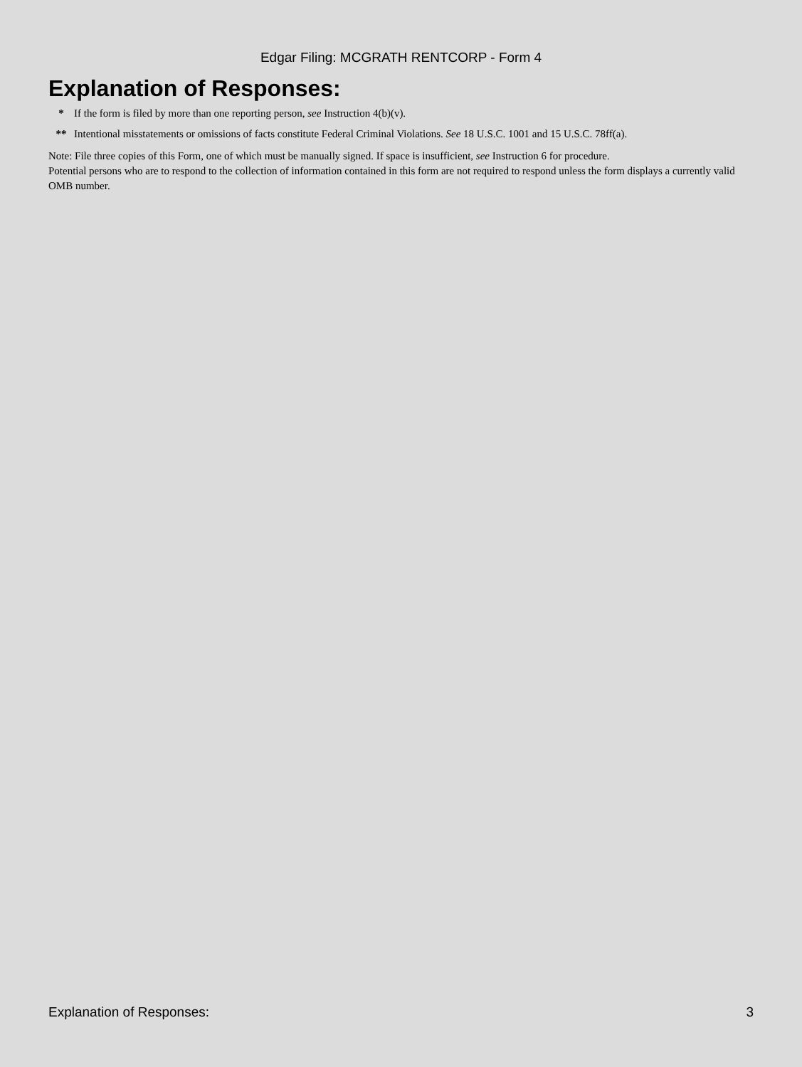Edgar Filing: MCGRATH RENTCORP - Form 4
Explanation of Responses:
* If the form is filed by more than one reporting person, see Instruction 4(b)(v).
** Intentional misstatements or omissions of facts constitute Federal Criminal Violations. See 18 U.S.C. 1001 and 15 U.S.C. 78ff(a).
Note: File three copies of this Form, one of which must be manually signed. If space is insufficient, see Instruction 6 for procedure.
Potential persons who are to respond to the collection of information contained in this form are not required to respond unless the form displays a currently valid OMB number.
Explanation of Responses: 3